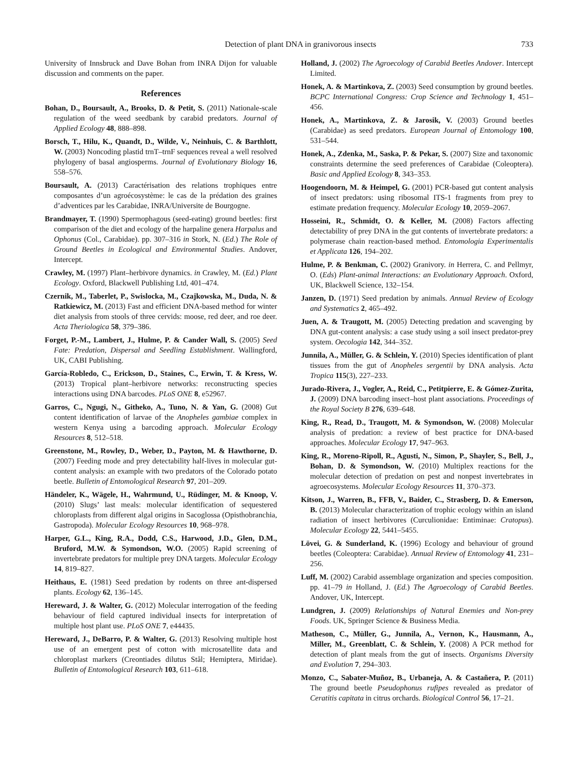Detection of plant DNA in granivorous insects 733
University of Innsbruck and Dave Bohan from INRA Dijon for valuable discussion and comments on the paper.
References
Bohan, D., Boursault, A., Brooks, D. & Petit, S. (2011) Nationale-scale regulation of the weed seedbank by carabid predators. Journal of Applied Ecology 48, 888–898.
Borsch, T., Hilu, K., Quandt, D., Wilde, V., Neinhuis, C. & Barthlott, W. (2003) Noncoding plastid trnT–trnF sequences reveal a well resolved phylogeny of basal angiosperms. Journal of Evolutionary Biology 16, 558–576.
Boursault, A. (2013) Caractérisation des relations trophiques entre composantes d’un agroécosystème: le cas de la prédation des graines d’adventices par les Carabidae, INRA/Universite de Bourgogne.
Brandmayer, T. (1990) Spermophagous (seed-eating) ground beetles: first comparison of the diet and ecology of the harpaline genera Harpalus and Ophonus (Col., Carabidae). pp. 307–316 in Stork, N. (Ed.) The Role of Ground Beetles in Ecological and Environmental Studies. Andover, Intercept.
Crawley, M. (1997) Plant–herbivore dynamics. in Crawley, M. (Ed.) Plant Ecology. Oxford, Blackwell Publishing Ltd, 401–474.
Czernik, M., Taberlet, P., Swislocka, M., Czajkowska, M., Duda, N. & Ratkiewicz, M. (2013) Fast and efficient DNA-based method for winter diet analysis from stools of three cervids: moose, red deer, and roe deer. Acta Theriologica 58, 379–386.
Forget, P.-M., Lambert, J., Hulme, P. & Cander Wall, S. (2005) Seed Fate: Predation, Dispersal and Seedling Establishment. Wallingford, UK, CABI Publishing.
García-Robledo, C., Erickson, D., Staines, C., Erwin, T. & Kress, W. (2013) Tropical plant–herbivore networks: reconstructing species interactions using DNA barcodes. PLoS ONE 8, e52967.
Garros, C., Ngugi, N., Githeko, A., Tuno, N. & Yan, G. (2008) Gut content identification of larvae of the Anopheles gambiae complex in western Kenya using a barcoding approach. Molecular Ecology Resources 8, 512–518.
Greenstone, M., Rowley, D., Weber, D., Payton, M. & Hawthorne, D. (2007) Feeding mode and prey detectability half-lives in molecular gut-content analysis: an example with two predators of the Colorado potato beetle. Bulletin of Entomological Research 97, 201–209.
Händeler, K., Wägele, H., Wahrmund, U., Rüdinger, M. & Knoop, V. (2010) Slugs’ last meals: molecular identification of sequestered chloroplasts from different algal origins in Sacoglossa (Opisthobranchia, Gastropoda). Molecular Ecology Resources 10, 968–978.
Harper, G.L., King, R.A., Dodd, C.S., Harwood, J.D., Glen, D.M., Bruford, M.W. & Symondson, W.O. (2005) Rapid screening of invertebrate predators for multiple prey DNA targets. Molecular Ecology 14, 819–827.
Heithaus, E. (1981) Seed predation by rodents on three ant-dispersed plants. Ecology 62, 136–145.
Hereward, J. & Walter, G. (2012) Molecular interrogation of the feeding behaviour of field captured individual insects for interpretation of multiple host plant use. PLoS ONE 7, e44435.
Hereward, J., DeBarro, P. & Walter, G. (2013) Resolving multiple host use of an emergent pest of cotton with microsatellite data and chloroplast markers (Creontiades dilutus Stål; Hemiptera, Miridae). Bulletin of Entomological Research 103, 611–618.
Holland, J. (2002) The Agroecology of Carabid Beetles Andover. Intercept Limited.
Honek, A. & Martinkova, Z. (2003) Seed consumption by ground beetles. BCPC International Congress: Crop Science and Technology 1, 451–456.
Honek, A., Martinkova, Z. & Jarosik, V. (2003) Ground beetles (Carabidae) as seed predators. European Journal of Entomology 100, 531–544.
Honek, A., Zdenka, M., Saska, P. & Pekar, S. (2007) Size and taxonomic constraints determine the seed preferences of Carabidae (Coleoptera). Basic and Applied Ecology 8, 343–353.
Hoogendoorn, M. & Heimpel, G. (2001) PCR-based gut content analysis of insect predators: using ribosomal ITS-1 fragments from prey to estimate predation frequency. Molecular Ecology 10, 2059–2067.
Hosseini, R., Schmidt, O. & Keller, M. (2008) Factors affecting detectability of prey DNA in the gut contents of invertebrate predators: a polymerase chain reaction-based method. Entomologia Experimentalis et Applicata 126, 194–202.
Hulme, P. & Benkman, C. (2002) Granivory. in Herrera, C. and Pellmyr, O. (Eds) Plant-animal Interactions: an Evolutionary Approach. Oxford, UK, Blackwell Science, 132–154.
Janzen, D. (1971) Seed predation by animals. Annual Review of Ecology and Systematics 2, 465–492.
Juen, A. & Traugott, M. (2005) Detecting predation and scavenging by DNA gut-content analysis: a case study using a soil insect predator-prey system. Oecologia 142, 344–352.
Junnila, A., Müller, G. & Schlein, Y. (2010) Species identification of plant tissues from the gut of Anopheles sergentii by DNA analysis. Acta Tropica 115(3), 227–233.
Jurado-Rivera, J., Vogler, A., Reid, C., Petitpierre, E. & Gómez-Zurita, J. (2009) DNA barcoding insect–host plant associations. Proceedings of the Royal Society B 276, 639–648.
King, R., Read, D., Traugott, M. & Symondson, W. (2008) Molecular analysis of predation: a review of best practice for DNA-based approaches. Molecular Ecology 17, 947–963.
King, R., Moreno-Ripoll, R., Agusti, N., Simon, P., Shayler, S., Bell, J., Bohan, D. & Symondson, W. (2010) Multiplex reactions for the molecular detection of predation on pest and nonpest invertebrates in agroecosystems. Molecular Ecology Resources 11, 370–373.
Kitson, J., Warren, B., FFB, V., Baider, C., Strasberg, D. & Emerson, B. (2013) Molecular characterization of trophic ecology within an island radiation of insect herbivores (Curculionidae: Entiminae: Cratopus). Molecular Ecology 22, 5441–5455.
Lövei, G. & Sunderland, K. (1996) Ecology and behaviour of ground beetles (Coleoptera: Carabidae). Annual Review of Entomology 41, 231–256.
Luff, M. (2002) Carabid assemblage organization and species composition. pp. 41–79 in Holland, J. (Ed.) The Agroecology of Carabid Beetles. Andover, UK, Intercept.
Lundgren, J. (2009) Relationships of Natural Enemies and Non-prey Foods. UK, Springer Science & Business Media.
Matheson, C., Müller, G., Junnila, A., Vernon, K., Hausmann, A., Miller, M., Greenblatt, C. & Schlein, Y. (2008) A PCR method for detection of plant meals from the gut of insects. Organisms Diversity and Evolution 7, 294–303.
Monzo, C., Sabater-Muñoz, B., Urbaneja, A. & Castañera, P. (2011) The ground beetle Pseudophonus rufipes revealed as predator of Ceratitis capitata in citrus orchards. Biological Control 56, 17–21.